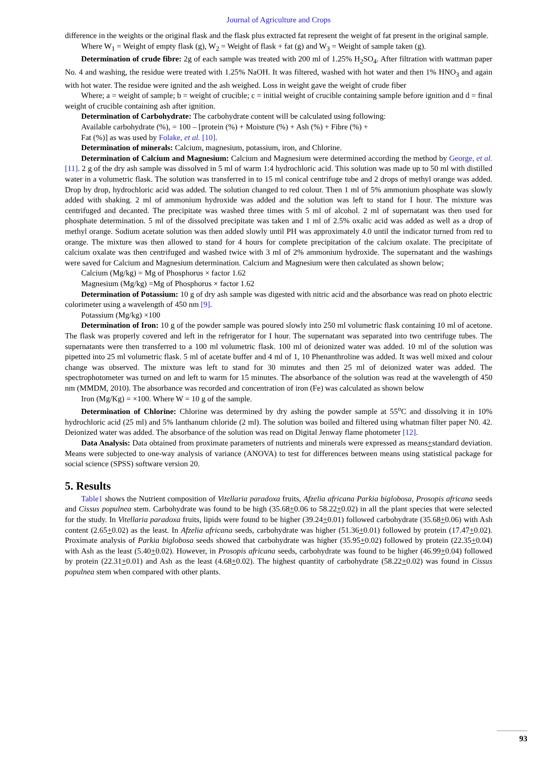Journal of Agriculture and Crops
difference in the weights or the original flask and the flask plus extracted fat represent the weight of fat present in the original sample.
Where W<sub>1</sub> = Weight of empty flask (g), W<sub>2</sub> = Weight of flask + fat (g) and W<sub>3</sub> = Weight of sample taken (g).
Determination of crude fibre: 2g of each sample was treated with 200 ml of 1.25% H<sub>2</sub>SO<sub>4</sub>. After filtration with wattman paper No. 4 and washing, the residue were treated with 1.25% NaOH. It was filtered, washed with hot water and then 1% HNO<sub>3</sub> and again with hot water. The residue were ignited and the ash weighed. Loss in weight gave the weight of crude fiber
Where; a = weight of sample; b = weight of crucible; c = initial weight of crucible containing sample before ignition and d = final weight of crucible containing ash after ignition.
Determination of Carbohydrate: The carbohydrate content will be calculated using following:
Available carbohydrate (%), = 100 – [protein (%) + Moisture (%) + Ash (%) + Fibre (%) +
Fat (%)] as was used by Folake, et al. [10].
Determination of minerals: Calcium, magnesium, potassium, iron, and Chlorine.
Determination of Calcium and Magnesium: Calcium and Magnesium were determined according the method by George, et al. [11]. 2 g of the dry ash sample was dissolved in 5 ml of warm 1:4 hydrochloric acid. This solution was made up to 50 ml with distilled water in a volumetric flask. The solution was transferred in to 15 ml conical centrifuge tube and 2 drops of methyl orange was added. Drop by drop, hydrochloric acid was added. The solution changed to red colour. Then 1 ml of 5% ammonium phosphate was slowly added with shaking. 2 ml of ammonium hydroxide was added and the solution was left to stand for I hour. The mixture was centrifuged and decanted. The precipitate was washed three times with 5 ml of alcohol. 2 ml of supernatant was then used for phosphate determination. 5 ml of the dissolved precipitate was taken and 1 ml of 2.5% oxalic acid was added as well as a drop of methyl orange. Sodium acetate solution was then added slowly until PH was approximately 4.0 until the indicator turned from red to orange. The mixture was then allowed to stand for 4 hours for complete precipitation of the calcium oxalate. The precipitate of calcium oxalate was then centrifuged and washed twice with 3 ml of 2% ammonium hydroxide. The supernatant and the washings were saved for Calcium and Magnesium determination. Calcium and Magnesium were then calculated as shown below;
Calcium (Mg/kg) = Mg of Phosphorus × factor 1.62
Magnesium (Mg/kg) =Mg of Phosphorus × factor 1.62
Determination of Potassium: 10 g of dry ash sample was digested with nitric acid and the absorbance was read on photo electric colorimeter using a wavelength of 450 nm [9].
Potassium (Mg/kg) ×100
Determination of Iron: 10 g of the powder sample was poured slowly into 250 ml volumetric flask containing 10 ml of acetone. The flask was properly covered and left in the refrigerator for I hour. The supernatant was separated into two centrifuge tubes. The supernatants were then transferred to a 100 ml volumetric flask. 100 ml of deionized water was added. 10 ml of the solution was pipetted into 25 ml volumetric flask. 5 ml of acetate buffer and 4 ml of 1, 10 Phenanthroline was added. It was well mixed and colour change was observed. The mixture was left to stand for 30 minutes and then 25 ml of deionized water was added. The spectrophotometer was turned on and left to warm for 15 minutes. The absorbance of the solution was read at the wavelength of 450 nm (MMDM, 2010). The absorbance was recorded and concentration of iron (Fe) was calculated as shown below
Iron (Mg/Kg) = ×100. Where W = 10 g of the sample.
Determination of Chlorine: Chlorine was determined by dry ashing the powder sample at 55<sup>o</sup>C and dissolving it in 10% hydrochloric acid (25 ml) and 5% lanthanum chloride (2 ml). The solution was boiled and filtered using whatman filter paper N0. 42. Deionized water was added. The absorbance of the solution was read on Digital Jenway flame photometer [12].
Data Analysis: Data obtained from proximate parameters of nutrients and minerals were expressed as means+standard deviation. Means were subjected to one-way analysis of variance (ANOVA) to test for differences between means using statistical package for social science (SPSS) software version 20.
5. Results
Table1 shows the Nutrient composition of Vitellaria paradoxa fruits, Afzelia africana Parkia biglobosa, Prosopis africana seeds and Cissus populnea stem. Carbohydrate was found to be high (35.68+0.06 to 58.22+0.02) in all the plant species that were selected for the study. In Vitellaria paradoxa fruits, lipids were found to be higher (39.24+0.01) followed carbohydrate (35.68+0.06) with Ash content (2.65+0.02) as the least. In Afzelia africana seeds, carbohydrate was higher (51.36+0.01) followed by protein (17.47+0.02). Proximate analysis of Parkia biglobosa seeds showed that carbohydrate was higher (35.95+0.02) followed by protein (22.35+0.04) with Ash as the least (5.40+0.02). However, in Prosopis africana seeds, carbohydrate was found to be higher (46.99+0.04) followed by protein (22.31+0.01) and Ash as the least (4.68+0.02). The highest quantity of carbohydrate (58.22+0.02) was found in Cissus populnea stem when compared with other plants.
93